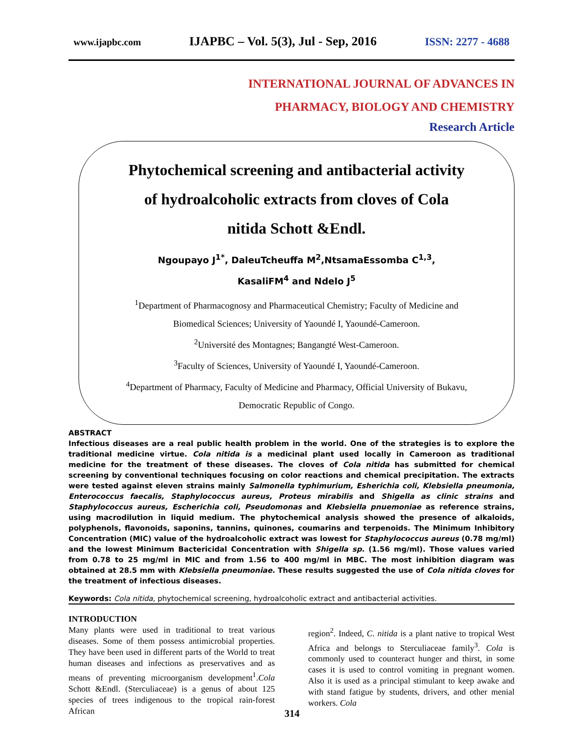www.ijapbc.com IJAPBC – Vol. 5(3), Jul - Sep, 2016 ISSN: 2277 - 4688
INTERNATIONAL JOURNAL OF ADVANCES IN
PHARMACY, BIOLOGY AND CHEMISTRY
Research Article
Phytochemical screening and antibacterial activity
of hydroalcoholic extracts from cloves of Cola
nitida Schott &Endl.
Ngoupayo J<sup>1*</sup>, DaleuTcheuffa M<sup>2</sup>,NtsamaEssomba C<sup>1,3</sup>,
KasaliFM<sup>4</sup> and Ndelo J<sup>5</sup>
<sup>1</sup> Department of Pharmacognosy and Pharmaceutical Chemistry; Faculty of Medicine and
Biomedical Sciences; University of Yaoundé I, Yaoundé-Cameroon.
<sup>2</sup> Université des Montagnes; Bangangté West-Cameroon.
<sup>3</sup> Faculty of Sciences, University of Yaoundé I, Yaoundé-Cameroon.
<sup>4</sup> Department of Pharmacy, Faculty of Medicine and Pharmacy, Official University of Bukavu,
Democratic Republic of Congo.
ABSTRACT
Infectious diseases are a real public health problem in the world. One of the strategies is to explore the traditional medicine virtue. Cola nitida is a medicinal plant used locally in Cameroon as traditional medicine for the treatment of these diseases. The cloves of Cola nitida has submitted for chemical screening by conventional techniques focusing on color reactions and chemical precipitation. The extracts were tested against eleven strains mainly Salmonella typhimurium, Esherichia coli, Klebsiella pneumonia, Enterococcus faecalis, Staphylococcus aureus, Proteus mirabilis and Shigella as clinic strains and Staphylococcus aureus, Escherichia coli, Pseudomonas and Klebsiella pnuemoniae as reference strains, using macrodilution in liquid medium. The phytochemical analysis showed the presence of alkaloids, polyphenols, flavonoids, saponins, tannins, quinones, coumarins and terpenoids. The Minimum Inhibitory Concentration (MIC) value of the hydroalcoholic extract was lowest for Staphylococcus aureus (0.78 mg/ml) and the lowest Minimum Bactericidal Concentration with Shigella sp. (1.56 mg/ml). Those values varied from 0.78 to 25 mg/ml in MIC and from 1.56 to 400 mg/ml in MBC. The most inhibition diagram was obtained at 28.5 mm with Klebsiella pneumoniae. These results suggested the use of Cola nitida cloves for the treatment of infectious diseases.
Keywords: Cola nitida, phytochemical screening, hydroalcoholic extract and antibacterial activities.
INTRODUCTION
Many plants were used in traditional to treat various diseases. Some of them possess antimicrobial properties. They have been used in different parts of the World to treat human diseases and infections as preservatives and as means of preventing microorganism development<sup>1</sup>.Cola Schott &Endl. (Sterculiaceae) is a genus of about 125 species of trees indigenous to the tropical rain-forest African
region<sup>2</sup>. Indeed, C. nitida is a plant native to tropical West Africa and belongs to Sterculiaceae family<sup>3</sup>. Cola is commonly used to counteract hunger and thirst, in some cases it is used to control vomiting in pregnant women. Also it is used as a principal stimulant to keep awake and with stand fatigue by students, drivers, and other menial workers. Cola
314